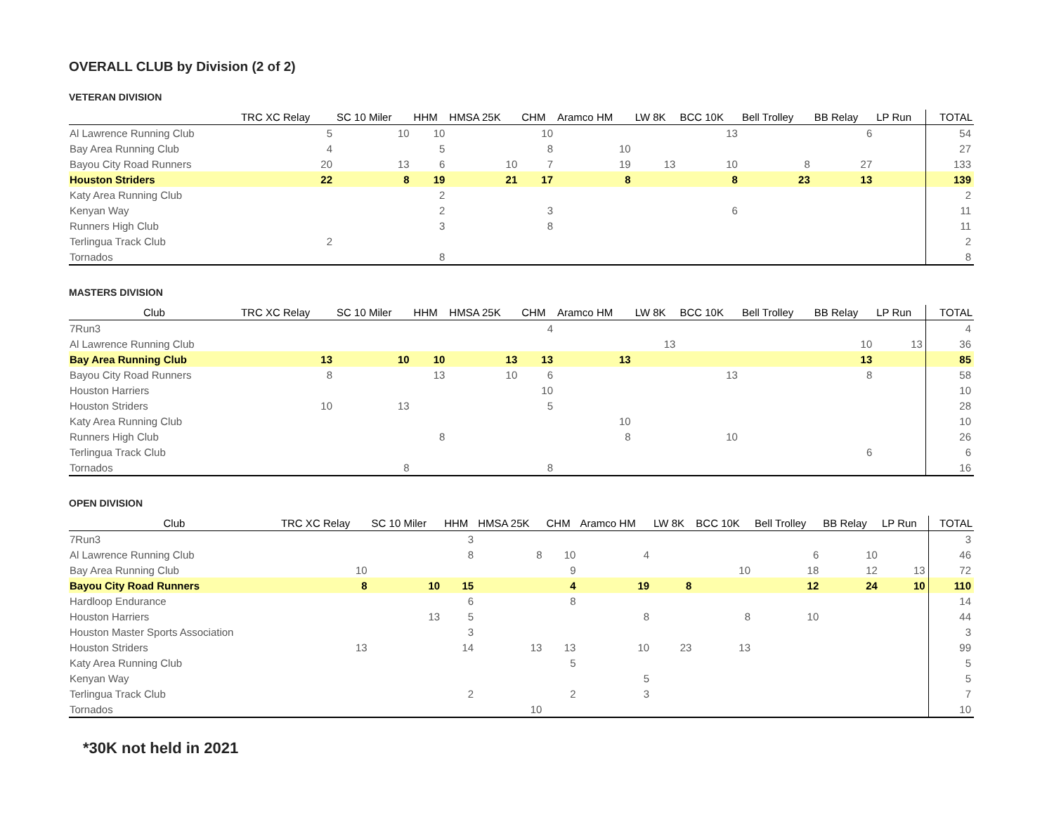OVERALL CLUB by Division (2 of 2)
VETERAN DIVISION
| | TRC XC Relay | SC 10 Miler | HHM | HMSA 25K | CHM | Aramco HM | LW 8K | BCC 10K | Bell Trolley | BB Relay | LP Run | TOTAL |
| --- | --- | --- | --- | --- | --- | --- | --- | --- | --- | --- | --- | --- |
| Al Lawrence Running Club | 5 | 10 | 10 | | 10 | | | 13 | | 6 | | 54 |
| Bay Area Running Club | 4 | | 5 | | 8 | 10 | | | | | | 27 |
| Bayou City Road Runners | 20 | 13 | 6 | 10 | 7 | 19 | 13 | 10 | 8 | 27 | | 133 |
| Houston Striders | 22 | 8 | 19 | 21 | 17 | 8 | | 8 | 23 | 13 | | 139 |
| Katy Area Running Club | | | 2 | | | | | | | | | 2 |
| Kenyan Way | | | 2 | | 3 | | | 6 | | | | 11 |
| Runners High Club | | | 3 | | 8 | | | | | | | 11 |
| Terlingua Track Club | 2 | | | | | | | | | | | 2 |
| Tornados | | | 8 | | | | | | | | | 8 |
MASTERS DIVISION
| Club | TRC XC Relay | SC 10 Miler | HHM | HMSA 25K | CHM | Aramco HM | LW 8K | BCC 10K | Bell Trolley | BB Relay | LP Run | TOTAL |
| --- | --- | --- | --- | --- | --- | --- | --- | --- | --- | --- | --- | --- |
| 7Run3 | | | | | 4 | | | | | | | 4 |
| Al Lawrence Running Club | | | | | | | 13 | | | 10 | 13 | 36 |
| Bay Area Running Club | 13 | 10 | 10 | 13 | 13 | 13 | | | | 13 | | 85 |
| Bayou City Road Runners | 8 | | 13 | 10 | 6 | | | 13 | | 8 | | 58 |
| Houston Harriers | | | | | 10 | | | | | | | 10 |
| Houston Striders | 10 | 13 | | | 5 | | | | | | | 28 |
| Katy Area Running Club | | | | | | 10 | | | | | | 10 |
| Runners High Club | | | 8 | | | 8 | | 10 | | | | 26 |
| Terlingua Track Club | | | | | | | | | | 6 | | 6 |
| Tornados | | 8 | | | 8 | | | | | | | 16 |
OPEN DIVISION
| Club | TRC XC Relay | SC 10 Miler | HHM | HMSA 25K | CHM | Aramco HM | LW 8K | BCC 10K | Bell Trolley | BB Relay | LP Run | TOTAL |
| --- | --- | --- | --- | --- | --- | --- | --- | --- | --- | --- | --- | --- |
| 7Run3 | | | 3 | | | | | | | | | 3 |
| Al Lawrence Running Club | | | 8 | 8 | 10 | 4 | | | 6 | 10 | | 46 |
| Bay Area Running Club | 10 | | | | 9 | | | 10 | 18 | 12 | 13 | 72 |
| Bayou City Road Runners | 8 | 10 | 15 | | 4 | 19 | 8 | | 12 | 24 | 10 | 110 |
| Hardloop Endurance | | | 6 | | 8 | | | | | | | 14 |
| Houston Harriers | | 13 | 5 | | | 8 | | 8 | 10 | | | 44 |
| Houston Master Sports Association | | | 3 | | | | | | | | | 3 |
| Houston Striders | 13 | | 14 | 13 | 13 | 10 | 23 | 13 | | | | 99 |
| Katy Area Running Club | | | | | 5 | | | | | | | 5 |
| Kenyan Way | | | | | | 5 | | | | | | 5 |
| Terlingua Track Club | | | 2 | | 2 | 3 | | | | | | 7 |
| Tornados | | | | 10 | | | | | | | | 10 |
*30K not held in 2021